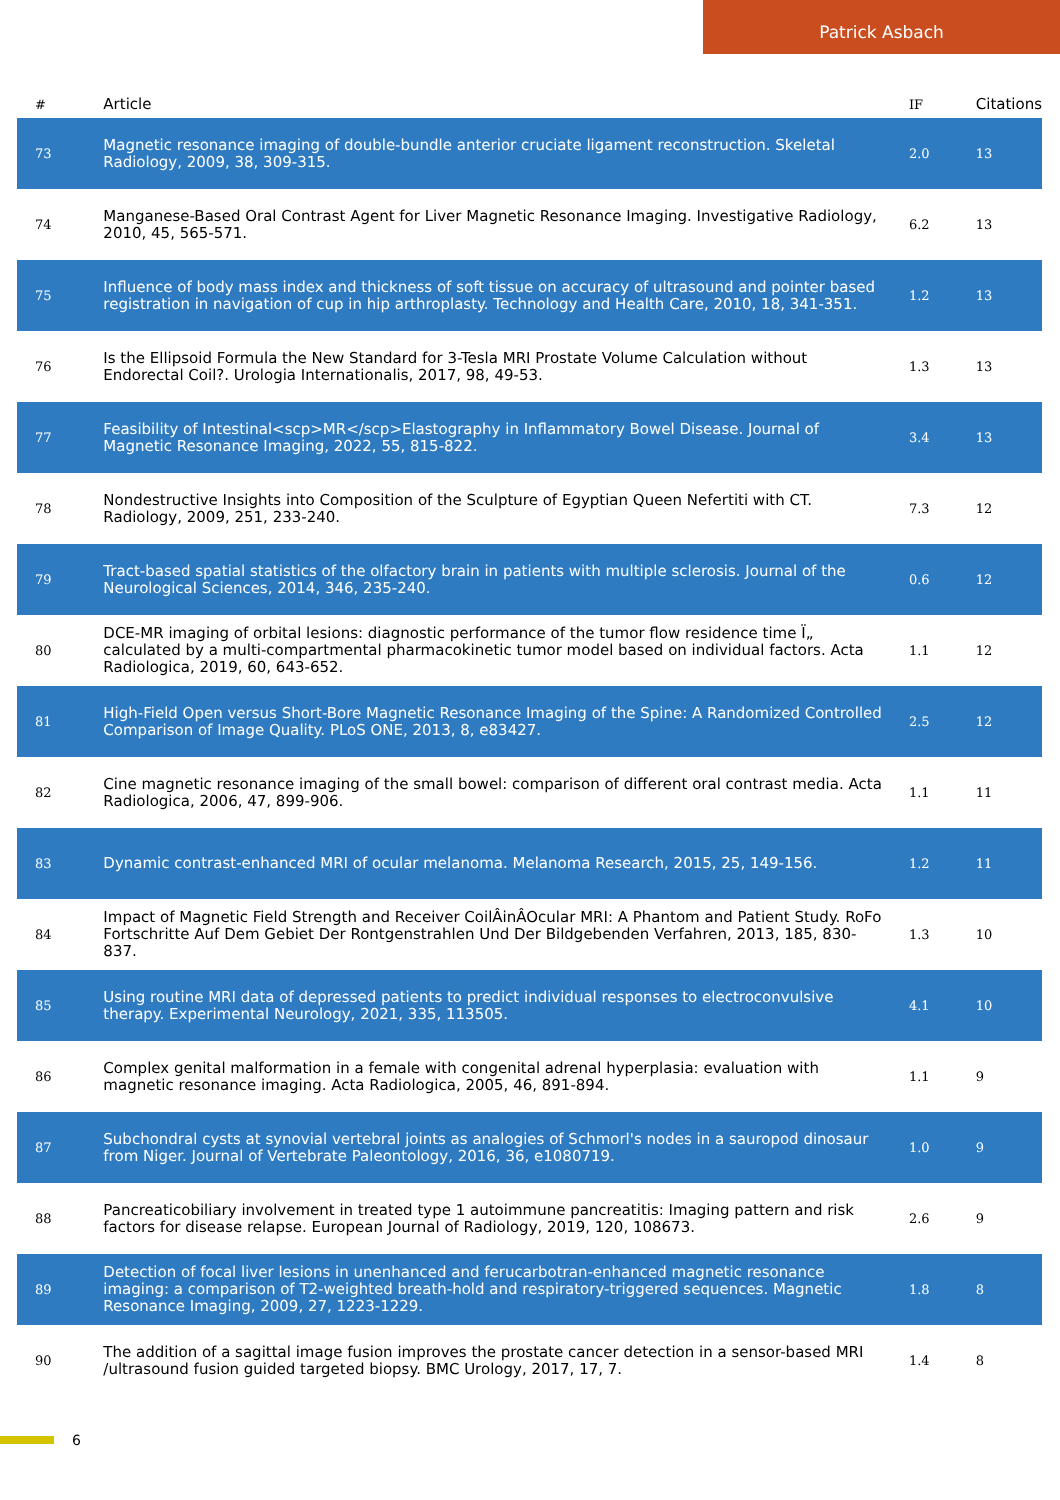Patrick Asbach
| # | Article | IF | Citations |
| --- | --- | --- | --- |
| 73 | Magnetic resonance imaging of double-bundle anterior cruciate ligament reconstruction. Skeletal Radiology, 2009, 38, 309-315. | 2.0 | 13 |
| 74 | Manganese-Based Oral Contrast Agent for Liver Magnetic Resonance Imaging. Investigative Radiology, 2010, 45, 565-571. | 6.2 | 13 |
| 75 | Influence of body mass index and thickness of soft tissue on accuracy of ultrasound and pointer based registration in navigation of cup in hip arthroplasty. Technology and Health Care, 2010, 18, 341-351. | 1.2 | 13 |
| 76 | Is the Ellipsoid Formula the New Standard for 3-Tesla MRI Prostate Volume Calculation without Endorectal Coil?. Urologia Internationalis, 2017, 98, 49-53. | 1.3 | 13 |
| 77 | Feasibility of Intestinal<scp>MR</scp>Elastography in Inflammatory Bowel Disease. Journal of Magnetic Resonance Imaging, 2022, 55, 815-822. | 3.4 | 13 |
| 78 | Nondestructive Insights into Composition of the Sculpture of Egyptian Queen Nefertiti with CT. Radiology, 2009, 251, 233-240. | 7.3 | 12 |
| 79 | Tract-based spatial statistics of the olfactory brain in patients with multiple sclerosis. Journal of the Neurological Sciences, 2014, 346, 235-240. | 0.6 | 12 |
| 80 | DCE-MR imaging of orbital lesions: diagnostic performance of the tumor flow residence time Ï„ calculated by a multi-compartmental pharmacokinetic tumor model based on individual factors. Acta Radiologica, 2019, 60, 643-652. | 1.1 | 12 |
| 81 | High-Field Open versus Short-Bore Magnetic Resonance Imaging of the Spine: A Randomized Controlled Comparison of Image Quality. PLoS ONE, 2013, 8, e83427. | 2.5 | 12 |
| 82 | Cine magnetic resonance imaging of the small bowel: comparison of different oral contrast media. Acta Radiologica, 2006, 47, 899-906. | 1.1 | 11 |
| 83 | Dynamic contrast-enhanced MRI of ocular melanoma. Melanoma Research, 2015, 25, 149-156. | 1.2 | 11 |
| 84 | Impact of Magnetic Field Strength and Receiver CoilÂinÂOcular MRI: A Phantom and Patient Study. RoFo Fortschritte Auf Dem Gebiet Der Rontgenstrahlen Und Der Bildgebenden Verfahren, 2013, 185, 830-837. | 1.3 | 10 |
| 85 | Using routine MRI data of depressed patients to predict individual responses to electroconvulsive therapy. Experimental Neurology, 2021, 335, 113505. | 4.1 | 10 |
| 86 | Complex genital malformation in a female with congenital adrenal hyperplasia: evaluation with magnetic resonance imaging. Acta Radiologica, 2005, 46, 891-894. | 1.1 | 9 |
| 87 | Subchondral cysts at synovial vertebral joints as analogies of Schmorl's nodes in a sauropod dinosaur from Niger. Journal of Vertebrate Paleontology, 2016, 36, e1080719. | 1.0 | 9 |
| 88 | Pancreaticobiliary involvement in treated type 1 autoimmune pancreatitis: Imaging pattern and risk factors for disease relapse. European Journal of Radiology, 2019, 120, 108673. | 2.6 | 9 |
| 89 | Detection of focal liver lesions in unenhanced and ferucarbotran-enhanced magnetic resonance imaging: a comparison of T2-weighted breath-hold and respiratory-triggered sequences. Magnetic Resonance Imaging, 2009, 27, 1223-1229. | 1.8 | 8 |
| 90 | The addition of a sagittal image fusion improves the prostate cancer detection in a sensor-based MRI /ultrasound fusion guided targeted biopsy. BMC Urology, 2017, 17, 7. | 1.4 | 8 |
6